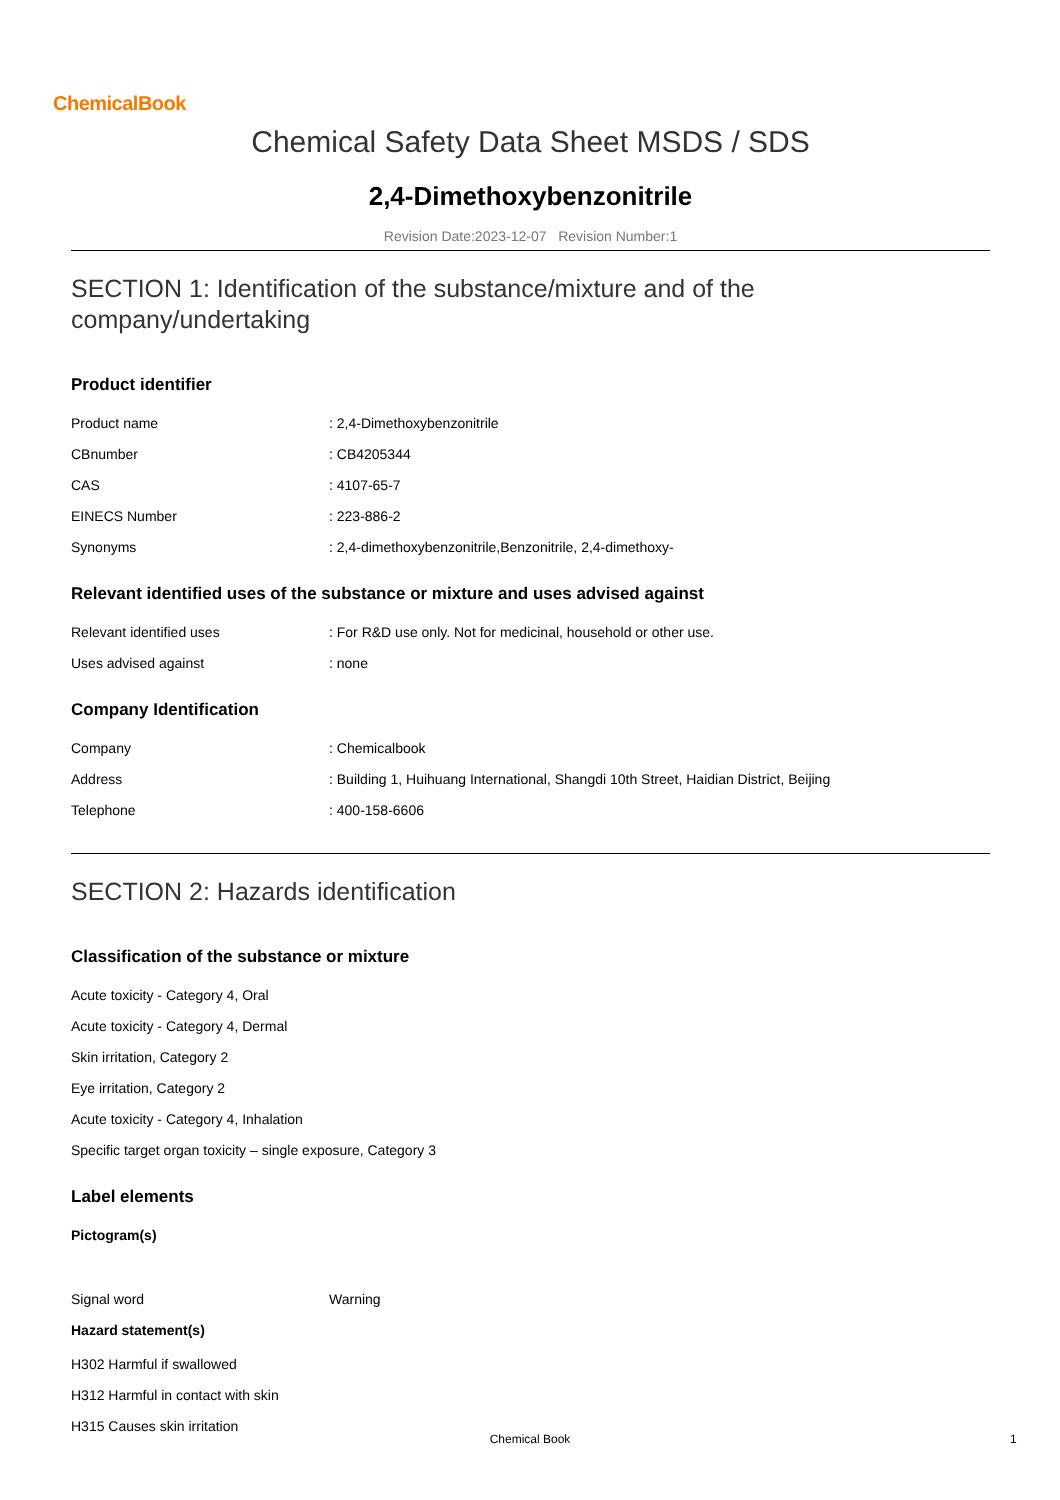ChemicalBook
Chemical Safety Data Sheet MSDS / SDS
2,4-Dimethoxybenzonitrile
Revision Date:2023-12-07 Revision Number:1
SECTION 1: Identification of the substance/mixture and of the company/undertaking
Product identifier
Product name : 2,4-Dimethoxybenzonitrile
CBnumber : CB4205344
CAS : 4107-65-7
EINECS Number : 223-886-2
Synonyms : 2,4-dimethoxybenzonitrile,Benzonitrile, 2,4-dimethoxy-
Relevant identified uses of the substance or mixture and uses advised against
Relevant identified uses : For R&D use only. Not for medicinal, household or other use.
Uses advised against : none
Company Identification
Company : Chemicalbook
Address : Building 1, Huihuang International, Shangdi 10th Street, Haidian District, Beijing
Telephone : 400-158-6606
SECTION 2: Hazards identification
Classification of the substance or mixture
Acute toxicity - Category 4, Oral
Acute toxicity - Category 4, Dermal
Skin irritation, Category 2
Eye irritation, Category 2
Acute toxicity - Category 4, Inhalation
Specific target organ toxicity – single exposure, Category 3
Label elements
Pictogram(s)
Signal word Warning
Hazard statement(s)
H302 Harmful if swallowed
H312 Harmful in contact with skin
H315 Causes skin irritation
Chemical Book 1